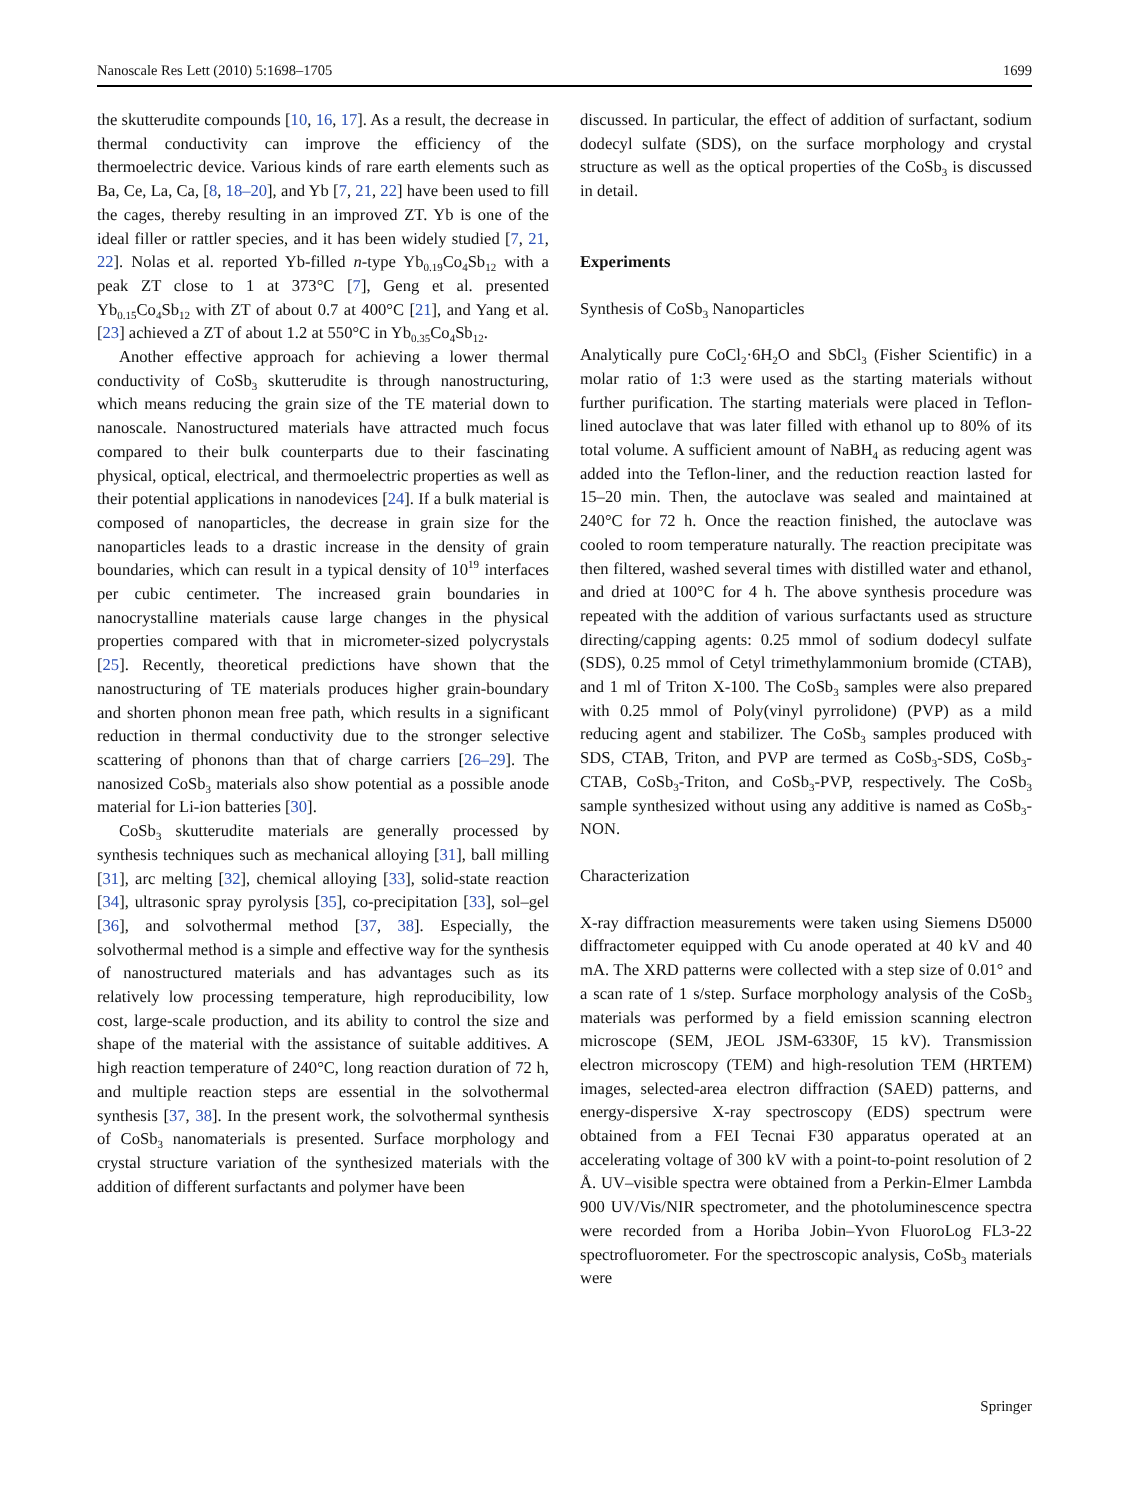Nanoscale Res Lett (2010) 5:1698–1705 1699
the skutterudite compounds [10, 16, 17]. As a result, the decrease in thermal conductivity can improve the efficiency of the thermoelectric device. Various kinds of rare earth elements such as Ba, Ce, La, Ca, [8, 18–20], and Yb [7, 21, 22] have been used to fill the cages, thereby resulting in an improved ZT. Yb is one of the ideal filler or rattler species, and it has been widely studied [7, 21, 22]. Nolas et al. reported Yb-filled n-type Yb<sub>0.19</sub>Co<sub>4</sub>Sb<sub>12</sub> with a peak ZT close to 1 at 373°C [7], Geng et al. presented Yb<sub>0.15</sub>Co<sub>4</sub>Sb<sub>12</sub> with ZT of about 0.7 at 400°C [21], and Yang et al. [23] achieved a ZT of about 1.2 at 550°C in Yb<sub>0.35</sub>Co<sub>4</sub>Sb<sub>12</sub>.
Another effective approach for achieving a lower thermal conductivity of CoSb<sub>3</sub> skutterudite is through nanostructuring, which means reducing the grain size of the TE material down to nanoscale. Nanostructured materials have attracted much focus compared to their bulk counterparts due to their fascinating physical, optical, electrical, and thermoelectric properties as well as their potential applications in nanodevices [24]. If a bulk material is composed of nanoparticles, the decrease in grain size for the nanoparticles leads to a drastic increase in the density of grain boundaries, which can result in a typical density of 10<sup>19</sup> interfaces per cubic centimeter. The increased grain boundaries in nanocrystalline materials cause large changes in the physical properties compared with that in micrometer-sized polycrystals [25]. Recently, theoretical predictions have shown that the nanostructuring of TE materials produces higher grain-boundary and shorten phonon mean free path, which results in a significant reduction in thermal conductivity due to the stronger selective scattering of phonons than that of charge carriers [26–29]. The nanosized CoSb<sub>3</sub> materials also show potential as a possible anode material for Li-ion batteries [30].
CoSb<sub>3</sub> skutterudite materials are generally processed by synthesis techniques such as mechanical alloying [31], ball milling [31], arc melting [32], chemical alloying [33], solid-state reaction [34], ultrasonic spray pyrolysis [35], co-precipitation [33], sol–gel [36], and solvothermal method [37, 38]. Especially, the solvothermal method is a simple and effective way for the synthesis of nanostructured materials and has advantages such as its relatively low processing temperature, high reproducibility, low cost, large-scale production, and its ability to control the size and shape of the material with the assistance of suitable additives. A high reaction temperature of 240°C, long reaction duration of 72 h, and multiple reaction steps are essential in the solvothermal synthesis [37, 38]. In the present work, the solvothermal synthesis of CoSb<sub>3</sub> nanomaterials is presented. Surface morphology and crystal structure variation of the synthesized materials with the addition of different surfactants and polymer have been
discussed. In particular, the effect of addition of surfactant, sodium dodecyl sulfate (SDS), on the surface morphology and crystal structure as well as the optical properties of the CoSb<sub>3</sub> is discussed in detail.
Experiments
Synthesis of CoSb<sub>3</sub> Nanoparticles
Analytically pure CoCl<sub>2</sub>·6H<sub>2</sub>O and SbCl<sub>3</sub> (Fisher Scientific) in a molar ratio of 1:3 were used as the starting materials without further purification. The starting materials were placed in Teflon-lined autoclave that was later filled with ethanol up to 80% of its total volume. A sufficient amount of NaBH<sub>4</sub> as reducing agent was added into the Teflon-liner, and the reduction reaction lasted for 15–20 min. Then, the autoclave was sealed and maintained at 240°C for 72 h. Once the reaction finished, the autoclave was cooled to room temperature naturally. The reaction precipitate was then filtered, washed several times with distilled water and ethanol, and dried at 100°C for 4 h. The above synthesis procedure was repeated with the addition of various surfactants used as structure directing/capping agents: 0.25 mmol of sodium dodecyl sulfate (SDS), 0.25 mmol of Cetyl trimethylammonium bromide (CTAB), and 1 ml of Triton X-100. The CoSb<sub>3</sub> samples were also prepared with 0.25 mmol of Poly(vinyl pyrrolidone) (PVP) as a mild reducing agent and stabilizer. The CoSb<sub>3</sub> samples produced with SDS, CTAB, Triton, and PVP are termed as CoSb<sub>3</sub>-SDS, CoSb<sub>3</sub>-CTAB, CoSb<sub>3</sub>-Triton, and CoSb<sub>3</sub>-PVP, respectively. The CoSb<sub>3</sub> sample synthesized without using any additive is named as CoSb<sub>3</sub>-NON.
Characterization
X-ray diffraction measurements were taken using Siemens D5000 diffractometer equipped with Cu anode operated at 40 kV and 40 mA. The XRD patterns were collected with a step size of 0.01° and a scan rate of 1 s/step. Surface morphology analysis of the CoSb<sub>3</sub> materials was performed by a field emission scanning electron microscope (SEM, JEOL JSM-6330F, 15 kV). Transmission electron microscopy (TEM) and high-resolution TEM (HRTEM) images, selected-area electron diffraction (SAED) patterns, and energy-dispersive X-ray spectroscopy (EDS) spectrum were obtained from a FEI Tecnai F30 apparatus operated at an accelerating voltage of 300 kV with a point-to-point resolution of 2 Å. UV–visible spectra were obtained from a Perkin-Elmer Lambda 900 UV/Vis/NIR spectrometer, and the photoluminescence spectra were recorded from a Horiba Jobin–Yvon FluoroLog FL3-22 spectrofluorometer. For the spectroscopic analysis, CoSb<sub>3</sub> materials were
Springer